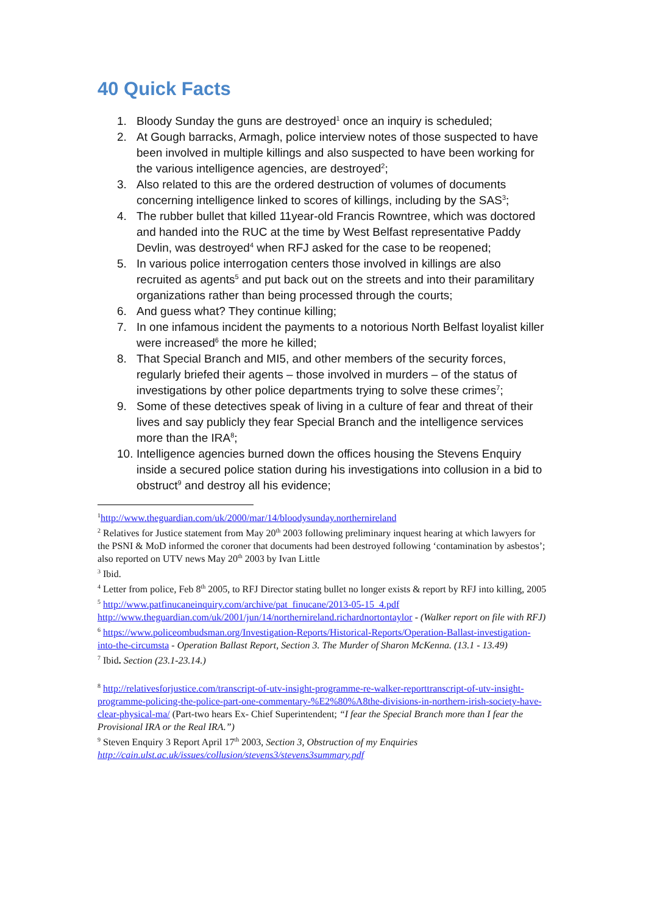40 Quick Facts
1. Bloody Sunday the guns are destroyed<sup>1</sup> once an inquiry is scheduled;
2. At Gough barracks, Armagh, police interview notes of those suspected to have been involved in multiple killings and also suspected to have been working for the various intelligence agencies, are destroyed<sup>2</sup>;
3. Also related to this are the ordered destruction of volumes of documents concerning intelligence linked to scores of killings, including by the SAS<sup>3</sup>;
4. The rubber bullet that killed 11year-old Francis Rowntree, which was doctored and handed into the RUC at the time by West Belfast representative Paddy Devlin, was destroyed<sup>4</sup> when RFJ asked for the case to be reopened;
5. In various police interrogation centers those involved in killings are also recruited as agents<sup>5</sup> and put back out on the streets and into their paramilitary organizations rather than being processed through the courts;
6. And guess what? They continue killing;
7. In one infamous incident the payments to a notorious North Belfast loyalist killer were increased<sup>6</sup> the more he killed;
8. That Special Branch and MI5, and other members of the security forces, regularly briefed their agents – those involved in murders – of the status of investigations by other police departments trying to solve these crimes<sup>7</sup>;
9. Some of these detectives speak of living in a culture of fear and threat of their lives and say publicly they fear Special Branch and the intelligence services more than the IRA<sup>8</sup>;
10. Intelligence agencies burned down the offices housing the Stevens Enquiry inside a secured police station during his investigations into collusion in a bid to obstruct<sup>9</sup> and destroy all his evidence;
<sup>1</sup> http://www.theguardian.com/uk/2000/mar/14/bloodysunday.northernireland
<sup>2</sup> Relatives for Justice statement from May 20<sup>th</sup> 2003 following preliminary inquest hearing at which lawyers for the PSNI & MoD informed the coroner that documents had been destroyed following ‘contamination by asbestos’; also reported on UTV news May 20<sup>th</sup> 2003 by Ivan Little
<sup>3</sup> Ibid.
<sup>4</sup> Letter from police, Feb 8<sup>th</sup> 2005, to RFJ Director stating bullet no longer exists & report by RFJ into killing, 2005
<sup>5</sup> http://www.patfinucaneinquiry.com/archive/pat_finucane/2013-05-15_4.pdf http://www.theguardian.com/uk/2001/jun/14/northernireland.richardnortontaylor - (Walker report on file with RFJ)
<sup>6</sup> https://www.policeombudsman.org/Investigation-Reports/Historical-Reports/Operation-Ballast-investigation-into-the-circumsta - Operation Ballast Report, Section 3. The Murder of Sharon McKenna. (13.1 - 13.49)
<sup>7</sup> Ibid. Section (23.1-23.14.)
<sup>8</sup> http://relativesforjustice.com/transcript-of-utv-insight-programme-re-walker-reporttranscript-of-utv-insight-programme-policing-the-police-part-one-commentary-%E2%80%A8the-divisions-in-northern-irish-society-have-clear-physical-ma/ (Part-two hears Ex- Chief Superintendent; “I fear the Special Branch more than I fear the Provisional IRA or the Real IRA.”)
<sup>9</sup> Steven Enquiry 3 Report April 17<sup>th</sup> 2003, Section 3, Obstruction of my Enquiries http://cain.ulst.ac.uk/issues/collusion/stevens3/stevens3summary.pdf